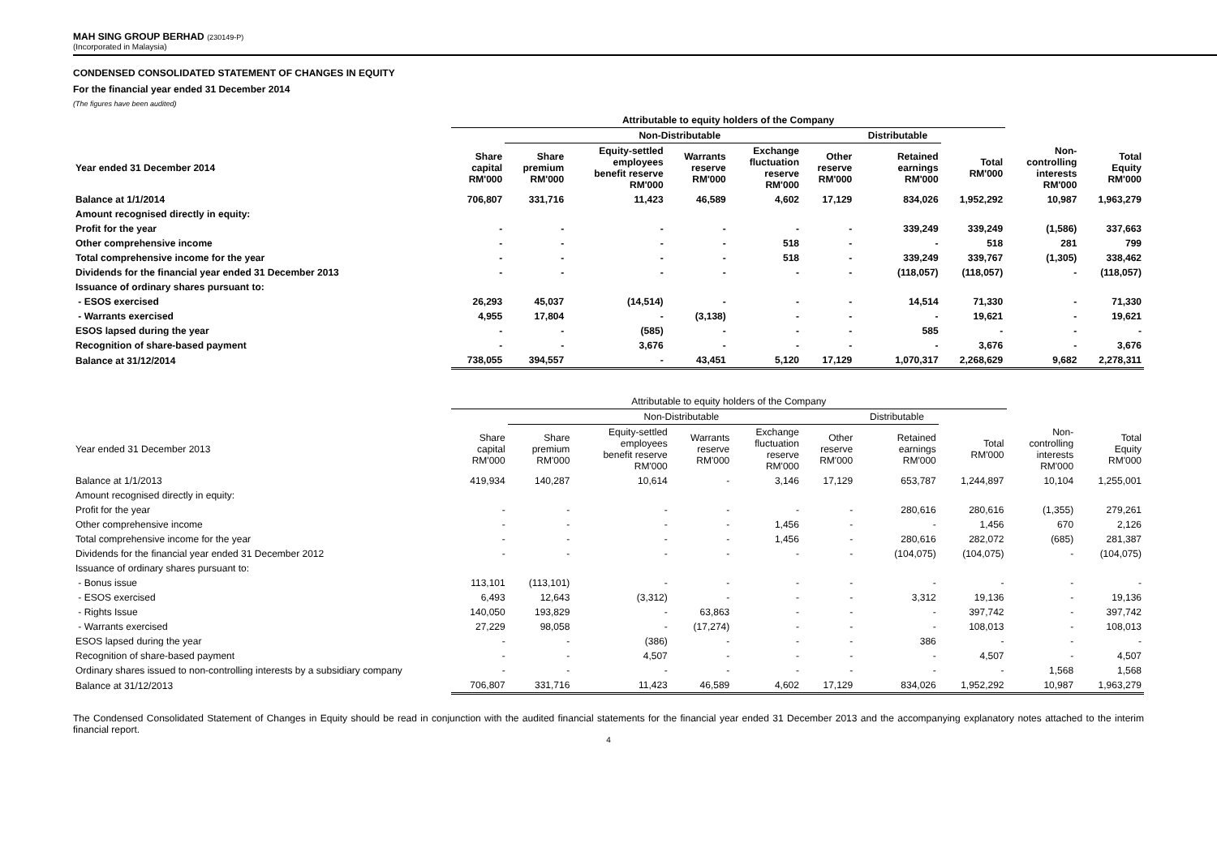MAH SING GROUP BERHAD (230149-P)
(Incorporated in Malaysia)
CONDENSED CONSOLIDATED STATEMENT OF CHANGES IN EQUITY
For the financial year ended 31 December 2014
(The figures have been audited)
| | Attributable to equity holders of the Company | | | | | | | | | |
| --- | --- | --- | --- | --- | --- | --- | --- | --- | --- | --- |
| | | Non-Distributable | | | | | Distributable | | | |
| Year ended 31 December 2014 | Share capital RM'000 | Share premium RM'000 | Equity-settled employees benefit reserve RM'000 | Warrants reserve RM'000 | Exchange fluctuation reserve RM'000 | Other reserve RM'000 | Retained earnings RM'000 | Total RM'000 | Non- controlling interests RM'000 | Total Equity RM'000 |
| Balance at 1/1/2014 | 706,807 | 331,716 | 11,423 | 46,589 | 4,602 | 17,129 | 834,026 | 1,952,292 | 10,987 | 1,963,279 |
| Amount recognised directly in equity: | | | | | | | | | | |
| Profit for the year | - | - | - | - | - | - | 339,249 | 339,249 | (1,586) | 337,663 |
| Other comprehensive income | - | - | - | - | 518 | - | - | 518 | 281 | 799 |
| Total comprehensive income for the year | - | - | - | - | 518 | - | 339,249 | 339,767 | (1,305) | 338,462 |
| Dividends for the financial year ended 31 December 2013 | - | - | - | - | - | - | (118,057) | (118,057) | - | (118,057) |
| Issuance of ordinary shares pursuant to: | | | | | | | | | | |
| - ESOS exercised | 26,293 | 45,037 | (14,514) | - | - | - | 14,514 | 71,330 | - | 71,330 |
| - Warrants exercised | 4,955 | 17,804 | - | (3,138) | - | - | - | 19,621 | - | 19,621 |
| ESOS lapsed during the year | - | - | (585) | - | - | - | 585 | - | - | - |
| Recognition of share-based payment | - | - | 3,676 | - | - | - | - | 3,676 | - | 3,676 |
| Balance at 31/12/2014 | 738,055 | 394,557 | - | 43,451 | 5,120 | 17,129 | 1,070,317 | 2,268,629 | 9,682 | 2,278,311 |
| | Attributable to equity holders of the Company | | | | | | | | | |
| --- | --- | --- | --- | --- | --- | --- | --- | --- | --- | --- |
| | | Non-Distributable | | | | | Distributable | | | |
| Year ended 31 December 2013 | Share capital RM'000 | Share premium RM'000 | Equity-settled employees benefit reserve RM'000 | Warrants reserve RM'000 | Exchange fluctuation reserve RM'000 | Other reserve RM'000 | Retained earnings RM'000 | Total RM'000 | Non- controlling interests RM'000 | Total Equity RM'000 |
| Balance at 1/1/2013 | 419,934 | 140,287 | 10,614 | - | 3,146 | 17,129 | 653,787 | 1,244,897 | 10,104 | 1,255,001 |
| Amount recognised directly in equity: | | | | | | | | | | |
| Profit for the year | - | - | - | - | - | - | 280,616 | 280,616 | (1,355) | 279,261 |
| Other comprehensive income | - | - | - | - | 1,456 | - | - | 1,456 | 670 | 2,126 |
| Total comprehensive income for the year | - | - | - | - | 1,456 | - | 280,616 | 282,072 | (685) | 281,387 |
| Dividends for the financial year ended 31 December 2012 | - | - | - | - | - | - | (104,075) | (104,075) | - | (104,075) |
| Issuance of ordinary shares pursuant to: | | | | | | | | | | |
| - Bonus issue | 113,101 | (113,101) | - | - | - | - | - | - | - | - |
| - ESOS exercised | 6,493 | 12,643 | (3,312) | - | - | - | 3,312 | 19,136 | - | 19,136 |
| - Rights Issue | 140,050 | 193,829 | - | 63,863 | - | - | - | 397,742 | - | 397,742 |
| - Warrants exercised | 27,229 | 98,058 | - | (17,274) | - | - | - | 108,013 | - | 108,013 |
| ESOS lapsed during the year | - | - | (386) | - | - | - | 386 | - | - | - |
| Recognition of share-based payment | - | - | 4,507 | - | - | - | - | 4,507 | - | 4,507 |
| Ordinary shares issued to non-controlling interests by a subsidiary company | - | - | - | - | - | - | - | - | 1,568 | 1,568 |
| Balance at 31/12/2013 | 706,807 | 331,716 | 11,423 | 46,589 | 4,602 | 17,129 | 834,026 | 1,952,292 | 10,987 | 1,963,279 |
The Condensed Consolidated Statement of Changes in Equity should be read in conjunction with the audited financial statements for the financial year ended 31 December 2013 and the accompanying explanatory notes attached to the interim financial report.
4